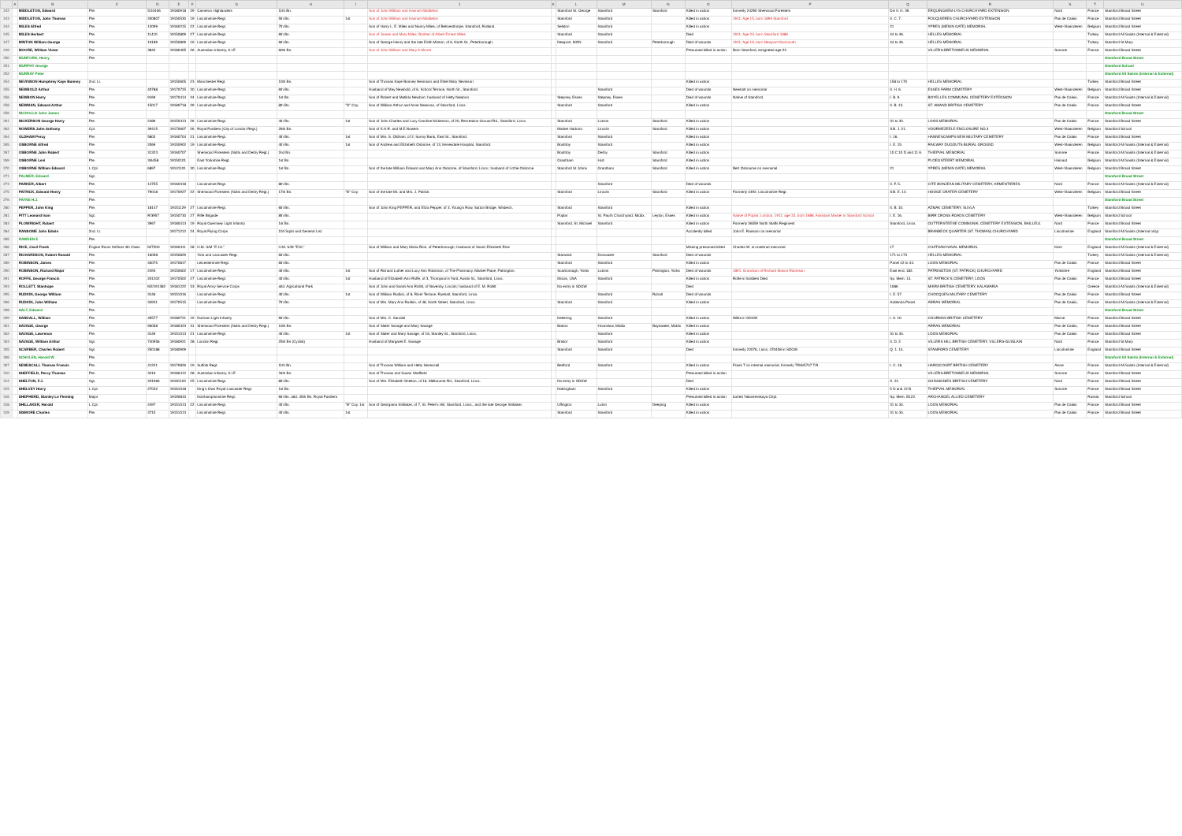| | A | B | C | D | E | F | G | H | I | J | K | L | M | N | O | P | Q | R | S | T | U |
| --- | --- | --- | --- | --- | --- | --- | --- | --- | --- | --- | --- | --- | --- | --- | --- | --- | --- | --- | --- | --- | --- |
| 242 | | MIDDLETON, Edward | Pte. | 5/10406 | 19180918 | 29 | Cameron Highlanders | 11th Bn. | | Son of John William and Hannah Middleton | | Stamford St. George | Stamford | Stamford | Killed in action | formerly 24290 Sherwood Foresters | Div II. H. 39. | ERQUINGHEM-LYS CHURCHYARD EXTENSION | Nord | France | Stamford Broad Street |
| 243 | | MIDDLETON, John Thomas | Pte. | 200807 | 19150530 | 19 | Lincolnshire Regt. | 5th Bn. | 1st | Son of John William and Hannah Middleton | | Stamford | Stamford | | Killed in action | 1911: Age 15, born 1896 Stamford | II. C. 7. | FOUQUIERES CHURCHYARD EXTENSION | Pas de Calais | France | Stamford Broad Street |
| 244 | | MILES Alfred | Pte. | 12099 | 19160215 | 22 | Lincolnshire Regt. | 7th Bn. | | Son of Harry L. E. Miles and Nancy Miles, of Belmesthorpe, Stamford, Rutland. | | Selston | Stamford | | Killed in action | | 21 | YPRES (MENIN GATE) MEMORIAL | West-Vlaanderen | Belgium | Stamford Broad Street |
| 245 | | MILES Herbert | Pte. | 11410 | 19150809 | 27 | Lincolnshire Regt. | 6th Bn. | | Son of James and Mary Miles; Brother of Albert Ernest Miles | | Stamford | Stamford | | Died | 1911: Age 23, born Stamford 1888 | 44 to 46. | HELLES MEMORIAL | | Turkey | Stamford All Saints (Internal & External) |
| 247 | | MINTON William George | Pte. | 10189 | 19150809 | 19 | Lincolnshire Regt. | 6th Bn. | | Son of George Henry and the late Edith Minton, of 6, North St., Peterborough. | | Newport, MON | Stamford | Peterborough | Died of wounds | 1911: Age 19, born Newport Monmouth | 44 to 46. | HELLES MEMORIAL | | Turkey | Stamford St Mary |
| 249 | | MOORE, William Victor | Pte. | 3842 | 19180405 | 26 | Australian Infantry, A.I.F. | 60th Bn. | | Son of John William and Mary A Moore | | | | | Presumed killed in action | Born Stamford, emigrated age 23 | | VILLERS-BRETONNEUX MEMORIAL | Somme | France | Stamford Broad Street |
| 250 | | MUNFORD, Henry | Pte. | | | | | | | | | | | | | | | | | | Stamford Broad Street |
| 251 | | MURPHY George | | | | | | | | | | | | | | | | | | | Stamford School |
| 252 | | MURRAY Peter | | | | | | | | | | | | | | | | | | | Stamford All Saints (Internal & External) |
| 254 | | NEVINSON Humphrey Kaye Bonney | 2nd. Lt. | | 19150605 | 23 | Manchester Regt. | 10th Bn. | | Son of Thomas Kaye Bonney Nevinson and Ethel Mary Nevinson | | | | | Killed in action | | 158 to 170 | HELLES MEMORIAL | | Turkey | Stamford Broad Street |
| 255 | | NEWBOLD Arthur | Pte. | 40788 | 19170725 | 30 | Lincolnshire Regt. | 6th Bn. | | Husband of May Newbold, of 6, School Terrace, North St., Stamford. | | | Stamford | | Died of wounds | Newbolt on memorial | II. H. 6. | ESSEX FARM CEMETERY | West-Vlaanderen | Belgium | Stamford Broad Street |
| 256 | | NEWBON Harry | Pte. | 9169 | 19170414 | 34 | Lincolnshire Regt. | 1st Bn. | | Son of Robert and Matilda Newbon; husband of Hetty Newbon | | Stepney, Essex | Stepney, Essex | | Died of wounds | Native of Stamford. | I. B. 9. | BOYELLES COMMUNAL CEMETERY EXTENSION | Pas de Calais, | France | Stamford All Saints (Internal & External) |
| 258 | | NEWMAN, Edward Arthur | Pte. | 15017 | 19180718 | 29 | Lincolnshire Regt. | 8th Bn. | "D" Coy. | Son of William Arthur and Anne Newman, of Stamford, Lincs. | | Stamford | Stamford | | Killed in action | | II. B. 13. | ST. AMAND BRITISH CEMETERY | Pas de Calais | France | Stamford Broad Street |
| 259 | | NICHOLLS John James | Pte. | | | | | | | | | | | | | | | | | | Stamford Broad Street |
| 261 | | NICKERSON George Harry | Pte. | 2489 | 19150313 | 26 | Lincolnshire Regt. | 4th Bn. | 1st | Son of John Charles and Lucy Caroline Nickerson, of 20, Recreation Ground Rd., Stamford, Lincs. | | Stamford | Lutons | Stamford | Killed in action | | 31 to 34. | LOOS MEMORIAL | Pas de Calais | France | Stamford Broad Street |
| 262 | | NOWERS John Anthony | Cpl. | 39415 | 19170607 | 26 | Royal Fusiliers (City of London Regt.) | 26th Bn. | | Son of K.H.R. and M.E.Nowers | | Market Harboro | Lincoln | Stamford | Killed in action | | XIII. J. 21. | VOORMEZEELE ENCLOSURE NO.3 | West-Vlaanderen | Belgium | Stamford School |
| 264 | | OLDHAM Percy | Pte. | 5802 | 19160704 | 21 | Lincolnshire Regt. | 4th Bn. | 1st | Son of Mrs. S. Oldham, of 2, Sunny Bank, East St., Stamford. | | Stamford | Stamford | | Killed in action | | I. 16. | HANNESCAMPS NEW MILITARY CEMETERY | Pas de Calais | France | Stamford Broad Street |
| 265 | | OSBORNE Alfred | Pte. | 2069 | 19150902 | 19 | Lincolnshire Regt. | 4th Bn. | 1st | Son of Andrew and Elizabeth Osborne, of 13, Kenesdale Hospital, Stamford. | | Boothby | Stamford | | Killed in action | | I. E. 15. | RAILWAY DUGOUTS BURIAL GROUND | West-Vlaanderen | Belgium | Stamford All Saints (Internal & External) |
| 267 | | OSBORNE John Robert | Pte. | 31323 | 19160707 | | Sherwood Foresters (Notts and Derby Regt.) | 2nd Bn. | | | | Boothby | Derby | Stamford | Killed in action | | 10 C 10 D and 11 A. | THIEPVAL MEMORIAL | Somme | France | Stamford All Saints (Internal & External) |
| 269 | | OSBORNE Levi | Pte. | 3/6458 | 19150101 | | East Yorkshire Regt. | 1st Bn. | | | | Grantham | Hull | Stamford | Killed in action | | | PLOEGSTEERT MEMORIAL | Hainaut | Belgium | Stamford All Saints (Internal & External) |
| 270 | | OSBORNE William Edward | L.Cpl. | 6897 | 19141101 | 30 | Lincolnshire Regt. | 1st Bn. | | Son of the late William Edward and Mary Ann Osborne, of Stamford, Lincs.; husband of Lizzie Osborne | | Stamford St Johns | Grantham | Stamford | Killed in action | Bert Osbourne on memorial | 21 | YPRES (MENIN GATE) MEMORIAL | West-Vlaanderen | Belgium | Stamford Broad Street |
| 271 | | PALMER, Edward | Sgt. | | | | | | | | | | | | | | | | | | Stamford Broad Street |
| 273 | | PARKER, Albert | Pte. | 14755 | 19160318 | | Lincolnshire Regt. | 8th Bn. | | | | | Stamford | | Died of wounds | | II. F. 5. | CITE BONJEAN MILITARY CEMETERY, ARMENTIERES | Nord | France | Stamford All Saints (Internal & External) |
| 275 | | PATRICK, Edward Henry | Pte. | 79018 | 19170927 | 22 | Sherwood Foresters (Notts and Derby Regt.) | 17th Bn. | "B" Coy. | Son of the late Mr. and Mrs. J. Patrick | | Stamford | Lincoln | Stamford | Killed in action | Formerly 4492, Lincolnshire Regt. | XIII. E. 12. | HOOGE CRATER CEMETERY | West-Vlaanderen | Belgium | Stamford Broad Street |
| 276 | | PAYNE H.J. | Pte. | | | | | | | | | | | | | | | | | | Stamford Broad Street |
| 280 | | PEPPER, John King | Pte. | 18147 | 19151129 | 27 | Lincolnshire Regt. | 6th Bn. | | Son of John King PEPPER, and Eliza Pepper, of 3, Young's Row, Sutton Bridge, Wisbech. | | Stamford | Stamford | | Killed in action | | II. B. 10. | AZMAK CEMETERY, SUVLA | | Turkey | Stamford Broad Street |
| 281 | | PITT Leonard Ison | Sgt. | R/3957 | 19150730 | 27 | Rifle Brigade | 8th Bn. | | | | Poplar | St. Paul's Churchyard, Middx. | Leyton, Essex | Killed in action | Native of Poplar, London, 1911: age 22, born 1888, Assistant Master in Stamford School | I. E. 16. | BIRR CROSS ROADS CEMETERY | West-Vlaanderen | Belgium | Stamford School |
| 283 | | PLOWRIGHT, Robert | Pte. | 3967 | 19180413 | 19 | Royal Guernsey Light Infantry | 1st Bn. | | | | Stamford, St. Michael | Stamford | | Killed in action | Formerly 36559 North Staffs Regiment | Stamford, Lincs. | OUTTERSTEENE COMMUNAL CEMETERY EXTENSION, BAILLEUL | Nord | France | Stamford Broad Street |
| 284 | | RANSOME John Edwin | 2nd. Lt. | | 19171212 | 24 | Royal Flying Corps | 104 Sqdn and General List | | | | | | | Accidently killed | John E. Ransom on memorial | | BRANBECK QUARTER (ST. THOMAS) CHURCHYARD | Lincolnshire | England | Stamford All Saints (Internal only) |
| 285 | | RAWDEN E | Pte. | | | | | | | | | | | | | | | | | | Stamford Broad Street |
| 286 | | RICE, Cecil Frank | Engine Room Artificer 4th Class | M/7200 | 19160311 | 28 | H.M. S/M "E.10." | H.M. S/M "E10." | | Son of William and Mary Maria Rice, of Peterborough; Husband of Sarah Elizabeth Rice | | | | | Missing presumed killed | Charles W. on external memorial | 17 | CHATHAM NAVAL MEMORIAL | Kent | England | Stamford All Saints (Internal & External) |
| 287 | | RICHARDSON, Robert Ronald | Pte. | 16098 | 19150829 | | York and Lancaster Regt. | 6th Bn. | | | | Stanwick | Doncaster | Stamford | Died of wounds | | 171 to 173 | HELLES MEMORIAL | | Turkey | Stamford All Saints (Internal & External) |
| 289 | | ROBINSON, James | Pte. | 40075 | 19170817 | | Leicestershire Regt. | 6th Bn. | | | | Stamford | Stamford | | Killed in action | | Panel 42 to 44. | LOOS MEMORIAL | Pas de Calais | France | Stamford Broad Street |
| 290 | | ROBINSON, Richard Major | Pte. | 2493 | 19150602 | 17 | Lincolnshire Regt. | 4th Bn. | 1st | Son of Richard Luther and Lucy Ann Robinson, of The Pharmacy, Market Place, Patrington. | | Scarborough, Yorks | Lutons | Patrington, Yorks | Died of wounds | 1891: Grandson of Richard Mason Robinson | East end. 182. | PATRINGTON (ST. PATRICK) CHURCHYARD | Yorkshire | England | Stamford Broad Street |
| 291 | | ROFFE, George Francis | Pte. | 201202 | 19170502 | 27 | Lincolnshire Regt. | 4th Bn. | 1st | Husband of Elizabeth Ann Roffe, of 3, Thompson's Yard, Austin St., Stamford, Lincs. | | Illinois, USA | Stamford | | Killed in action | Rolfe in Soldiers Died | Sp. Mem. 14. | ST. PATRICK'S CEMETERY, LOOS | Pas de Calais | France | Stamford Broad Street |
| 293 | | ROLLETT, Stanhope | Pte. | M2/191382 | 19181222 | 33 | Royal Army Service Corps | attd. Agricultural Park | | Son of John and Sarah Ann Rollitt, of Navenby, Lincoln; husband of E. M. Rollitt | | No entry in SDGW | | | Died | | 1086 | MIKRA BRITISH CEMETERY, KALAMARIA | | Greece | Stamford All Saints (Internal & External) |
| 295 | | RUDKIN, George William | Pte. | 3146 | 19151016 | | Lincolnshire Regt. | 4th Bn. | 1st | Son of William Rudkin, of 8, River Terrace, Ryehall, Stamford, Lincs. | | | Stamford | Ryhall | Died of wounds | | I. E. 57. | CHOCQUES MILITARY CEMETERY | Pas de Calais | France | Stamford Broad Street |
| 296 | | RUDKIN, John William | Pte. | 34931 | 19170515 | | Lincolnshire Regt. | 7th Bn. | | Son of Mrs. Mary Ann Rudkin, of 48, North Street, Stamford, Lincs. | | Stamford | Stamford | | Killed in action | | Addenda Panel. | ARRAS MEMORIAL | Pas de Calais, | France | Stamford All Saints (Internal & External) |
| 298 | | SALT, Edward | Pte. | | | | | | | | | | | | | | | | | | Stamford Broad Street |
| 299 | | SANDALL, William | Pte. | 49577 | 19180721 | 19 | Durham Light Infantry | 9th Bn. | | Son of Mrs. C. Sandall | | Kettering | Stamford | | Killed in action | Willie in SDGW | I. A. 10. | COURMAS BRITISH CEMETERY | Marne | France | Stamford Broad Street |
| 301 | | SAVAGE, George | Pte. | 96058 | 19180323 | 31 | Sherwood Foresters (Notts and Derby Regt.) | 10th Bn. | | Son of Slater Savage and Mary Savage | | Barton | Hounslow, Middx | Bayswater, Middx | Killed in action | | | ARRAS MEMORIAL | Pas de Calais, | France | Stamford Broad Street |
| 302 | | SAVAGE, Lawrence | Pte. | 3149 | 19151013 | 21 | Lincolnshire Regt. | 4th Bn. | 1st | Son of Slater and Mary Savage, of 16, Stanley St., Stamford, Lincs. | | | Stamford | | Killed in action | | 31 to 34. | LOOS MEMORIAL | Pas de Calais | France | Stamford Broad Street |
| 303 | | SAVAGE, William Arthur | Sgt. | 740956 | 19180921 | 28 | London Regt. | 25th Bn (Cyclist) | | Husband of Margaret E. Savage | | Bristol | Stamford | | Killed in action | | II. D. 2. | VILLERS HILL BRITISH CEMETERY, VILLERS-GUISLAIN | Nord | France | Stamford St Mary |
| 305 | | SCARBER, Charles Robert | Sgt. | 250188 | 19180909 | | | | | | | Stamford | Stamford | | Died | formerly 22076, Lincs; 470408 in SDGW | Q. 1. 14. | STAMFORD CEMETERY | Lincolnshire | England | Stamford Broad Street |
| 306 | | SCHOLES, Harold W. | Pte. | | | | | | | | | | | | | | | | | | Stamford All Saints (Internal & External) |
| 307 | | SENESCALL Thomas Francis | Pte. | 41221 | 19170826 | 19 | Suffolk Regt. | 11th Bn. | | Son of Thomas William and Hetty Senescall | | Bedford | Stamford | | Killed in action | Frank T on internal memorial, formerly TR/6/5747 T.R. | I. C. 18. | HARGICOURT BRITISH CEMETERY | Aisne | France | Stamford All Saints (Internal & External) |
| 310 | | SHEFFIELD, Percy Thomas | Pte. | 3416 | 19180412 | 28 | Australian Infantry, A.I.F. | 34th Bn. | | Son of Thomas and Susan Sheffield | | | | | Presumed killed in action | | | VILLERS-BRETONNEUX MEMORIAL | Somme | France | Stamford Broad Street |
| 312 | | SHELTON, F.J. | Sgt. | 201966 | 19181103 | 25 | Lincolnshire Regt. | 8th Bn. | | Son of Mrs. Elizabeth Shelton, of 16, Melbourne Rd., Stamford, Lincs. | | No entry in SDGW | | | Died | | A. 21. | GHISSIGNIES BRITISH CEMETERY | Nord | France | Stamford Broad Street |
| 315 | | SHELVEY Harry | L.Cpl. | 27032 | 19161018 | | King's Own Royal Lancaster Regt. | 1st Bn. | | | | Nottingham | Stamford | | Killed in action | | 5 D and 12 B | THIEPVAL MEMORIAL | Somme | France | Stamford Broad Street |
| 316 | | SHEPHERD, Stanley Le Fleming | Major | | 19190810 | | Northamptonshire Regt. | 6th Bn. attd. 45th Bn. Royal Fusiliers | | | | | | | Presumed killed in action | buried Yakovlevskaya Chpl. | Sp. Mem. B122. | ARCHANGEL ALLIED CEMETERY | | Russia | Stamford School |
| 318 | | SHILLAKER, Harold | L.Cpl. | 2497 | 19151013 | 22 | Lincolnshire Regt. | 4th Bn. | "B" Coy. 1st | Son of Georgiana Shillaker, of 7, St. Peter's Hill, Stamford, Lincs., and the late George Shillaker. | | Uffington | Luton | Deeping | Killed in action | | 31 to 34. | LOOS MEMORIAL | Pas de Calais | France | Stamford Broad Street |
| 319 | | SISMORE Charles | Pte. | 3715 | 19151013 | | Lincolnshire Regt. | 4th Bn. | 1st | | | Stamford | Stamford | | Killed in action | | 31 to 34. | LOOS MEMORIAL | Pas de Calais | France | Stamford Broad Street |